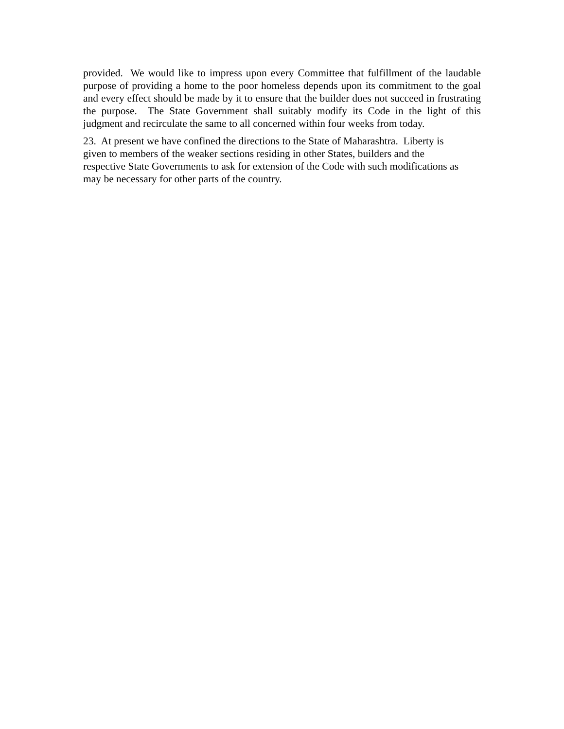provided. We would like to impress upon every Committee that fulfillment of the laudable purpose of providing a home to the poor homeless depends upon its commitment to the goal and every effect should be made by it to ensure that the builder does not succeed in frustrating the purpose. The State Government shall suitably modify its Code in the light of this judgment and recirculate the same to all concerned within four weeks from today.
23. At present we have confined the directions to the State of Maharashtra. Liberty is
given to members of the weaker sections residing in other States, builders and the
respective State Governments to ask for extension of the Code with such modifications as
may be necessary for other parts of the country.